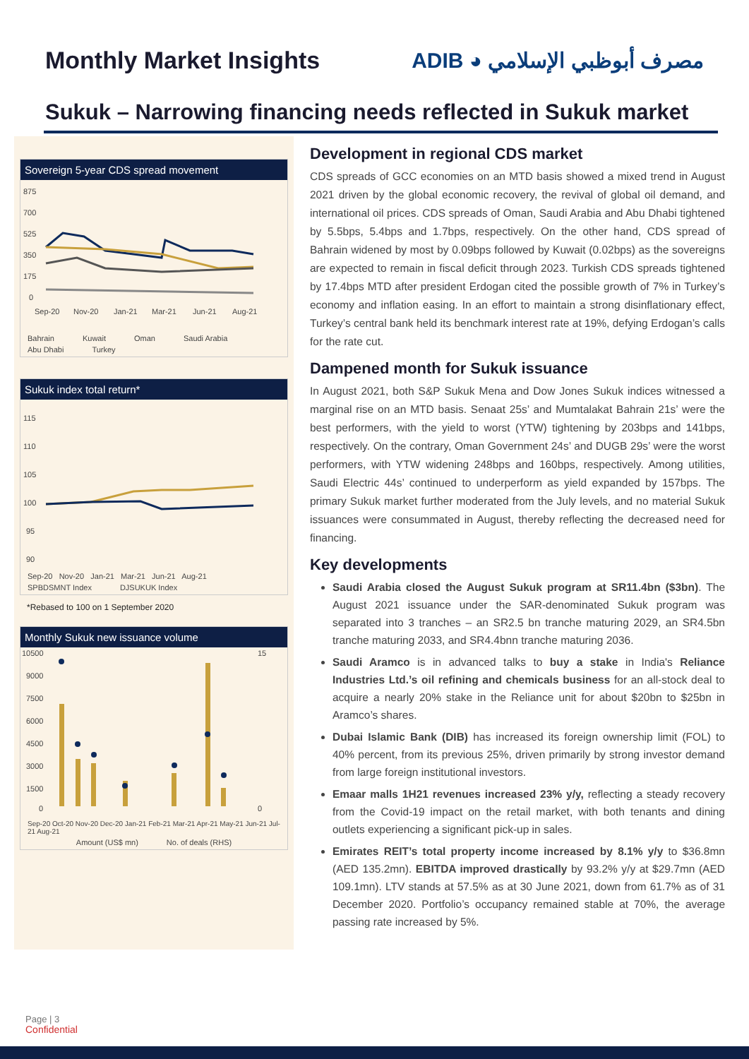Monthly Market Insights ADIB ◕ مصرف أبوظبي الإسلامي
Sukuk – Narrowing financing needs reflected in Sukuk market
Sovereign 5-year CDS spread movement
875
700
525
350
175
0
Sep-20
Nov-20
Jan-21
Mar-21
Jun-21
Aug-21
Bahrain Kuwait Oman Saudi Arabia Abu Dhabi Turkey
Sukuk index total return*
115
110
105
100
95
90
Sep-20 Nov-20 Jan-21 Mar-21 Jun-21 Aug-21
SPBDSMNT Index DJSUKUK Index
*Rebased to 100 on 1 September 2020
Monthly Sukuk new issuance volume
10500
9000
7500
6000
4500
3000
1500
0
15
0
Sep-20 Oct-20 Nov-20 Dec-20 Jan-21 Feb-21 Mar-21 Apr-21 May-21 Jun-21 Jul-21 Aug-21
Amount (US$ mn) No. of deals (RHS)
Development in regional CDS market
CDS spreads of GCC economies on an MTD basis showed a mixed trend in August 2021 driven by the global economic recovery, the revival of global oil demand, and international oil prices. CDS spreads of Oman, Saudi Arabia and Abu Dhabi tightened by 5.5bps, 5.4bps and 1.7bps, respectively. On the other hand, CDS spread of Bahrain widened by most by 0.09bps followed by Kuwait (0.02bps) as the sovereigns are expected to remain in fiscal deficit through 2023. Turkish CDS spreads tightened by 17.4bps MTD after president Erdogan cited the possible growth of 7% in Turkey’s economy and inflation easing. In an effort to maintain a strong disinflationary effect, Turkey’s central bank held its benchmark interest rate at 19%, defying Erdogan’s calls for the rate cut.
Dampened month for Sukuk issuance
In August 2021, both S&P Sukuk Mena and Dow Jones Sukuk indices witnessed a marginal rise on an MTD basis. Senaat 25s’ and Mumtalakat Bahrain 21s’ were the best performers, with the yield to worst (YTW) tightening by 203bps and 141bps, respectively. On the contrary, Oman Government 24s’ and DUGB 29s’ were the worst performers, with YTW widening 248bps and 160bps, respectively. Among utilities, Saudi Electric 44s’ continued to underperform as yield expanded by 157bps. The primary Sukuk market further moderated from the July levels, and no material Sukuk issuances were consummated in August, thereby reflecting the decreased need for financing.
Key developments
Saudi Arabia closed the August Sukuk program at SR11.4bn ($3bn). The August 2021 issuance under the SAR-denominated Sukuk program was separated into 3 tranches – an SR2.5 bn tranche maturing 2029, an SR4.5bn tranche maturing 2033, and SR4.4bnn tranche maturing 2036.
Saudi Aramco is in advanced talks to buy a stake in India's Reliance Industries Ltd.’s oil refining and chemicals business for an all-stock deal to acquire a nearly 20% stake in the Reliance unit for about $20bn to $25bn in Aramco’s shares.
Dubai Islamic Bank (DIB) has increased its foreign ownership limit (FOL) to 40% percent, from its previous 25%, driven primarily by strong investor demand from large foreign institutional investors.
Emaar malls 1H21 revenues increased 23% y/y, reflecting a steady recovery from the Covid-19 impact on the retail market, with both tenants and dining outlets experiencing a significant pick-up in sales.
Emirates REIT’s total property income increased by 8.1% y/y to $36.8mn (AED 135.2mn). EBITDA improved drastically by 93.2% y/y at $29.7mn (AED 109.1mn). LTV stands at 57.5% as at 30 June 2021, down from 61.7% as of 31 December 2020. Portfolio’s occupancy remained stable at 70%, the average passing rate increased by 5%.
Page | 3
Confidential